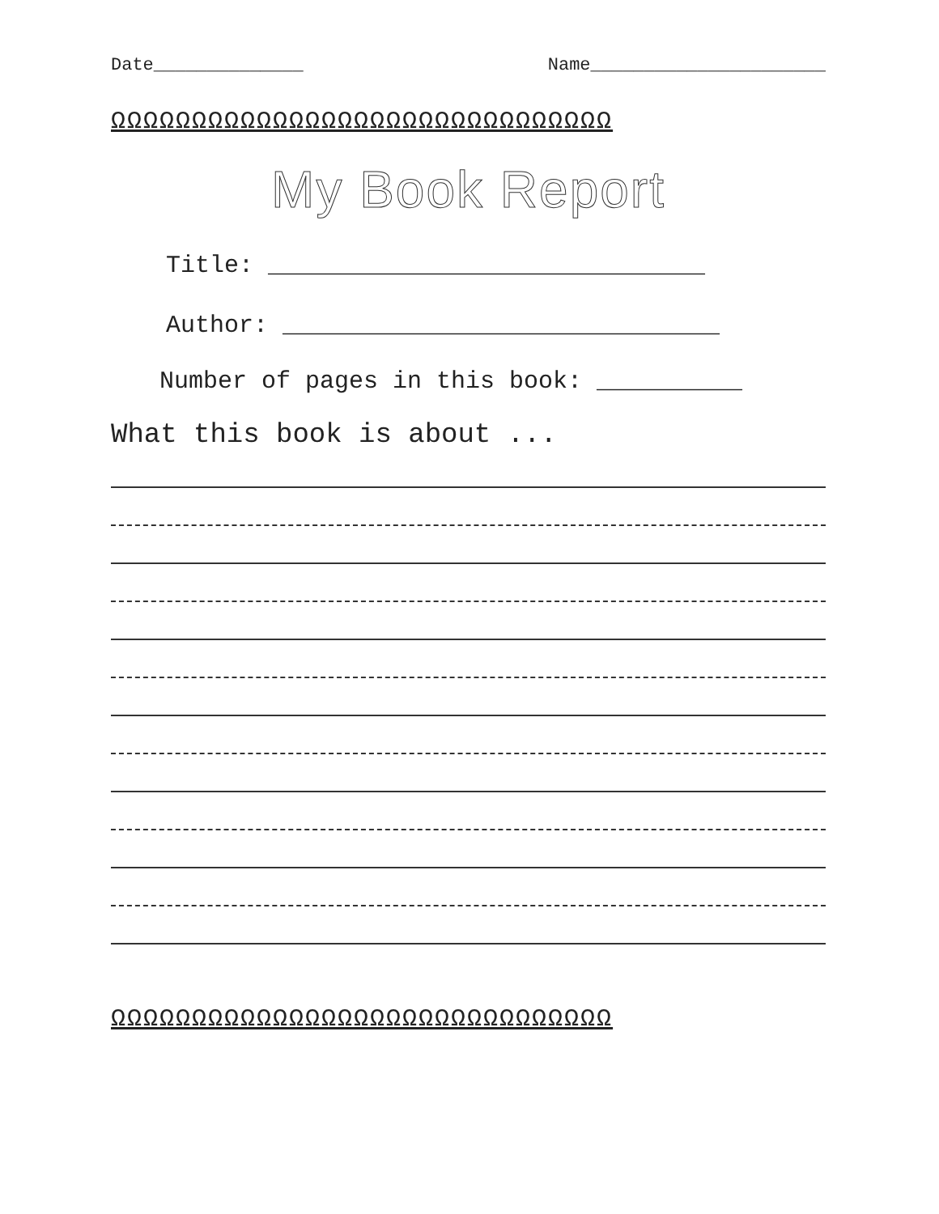Date______________ Name______________________
ΩΩΩΩΩΩΩΩΩΩΩΩΩΩΩΩΩΩΩΩΩΩΩΩΩΩΩΩΩΩΩ
My Book Report
Title: ______________________________
Author: ______________________________
Number of pages in this book: __________
What this book is about ...
ΩΩΩΩΩΩΩΩΩΩΩΩΩΩΩΩΩΩΩΩΩΩΩΩΩΩΩΩΩΩΩ